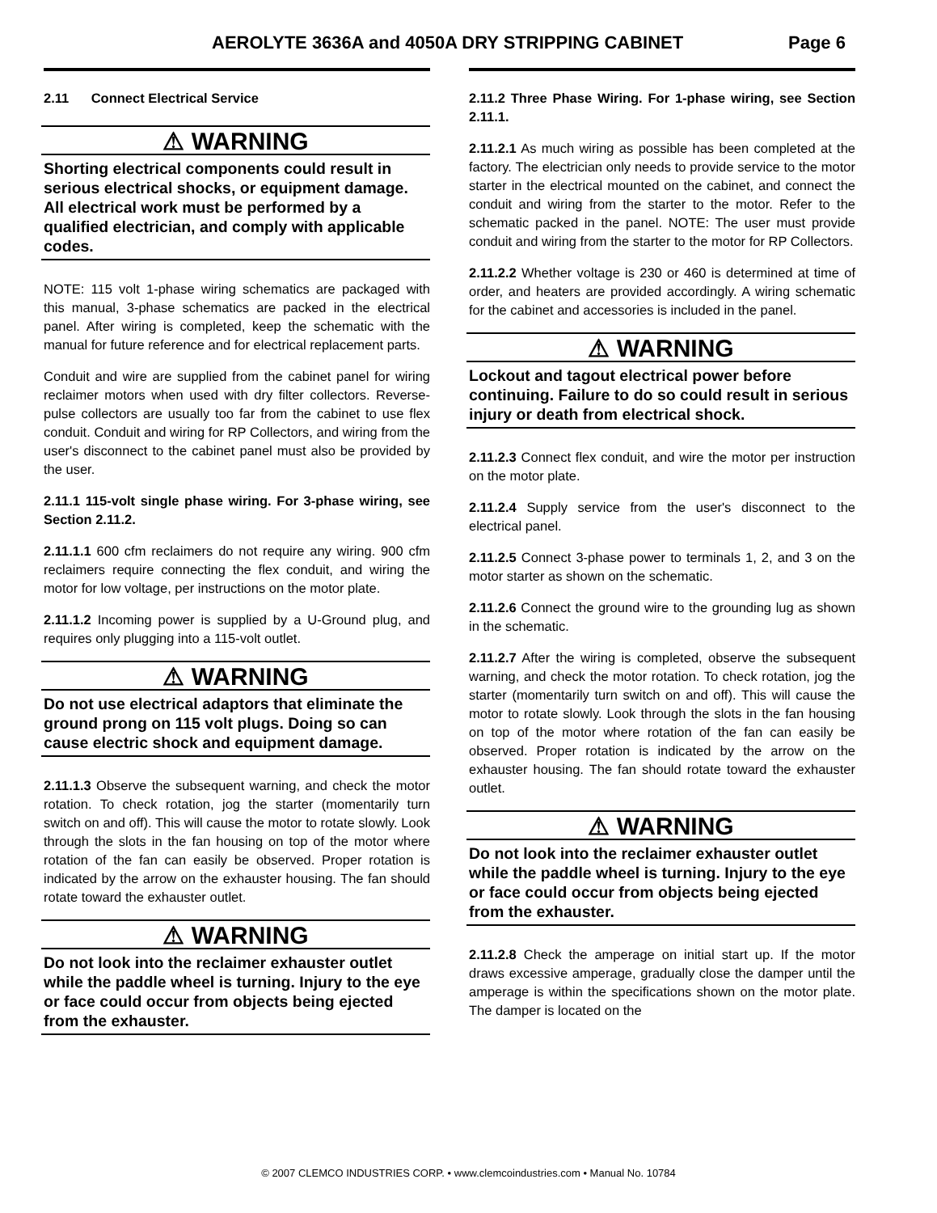AEROLYTE 3636A and 4050A DRY STRIPPING CABINET Page 6
2.11 Connect Electrical Service
⚠ WARNING
Shorting electrical components could result in serious electrical shocks, or equipment damage. All electrical work must be performed by a qualified electrician, and comply with applicable codes.
NOTE: 115 volt 1-phase wiring schematics are packaged with this manual, 3-phase schematics are packed in the electrical panel. After wiring is completed, keep the schematic with the manual for future reference and for electrical replacement parts.
Conduit and wire are supplied from the cabinet panel for wiring reclaimer motors when used with dry filter collectors. Reverse-pulse collectors are usually too far from the cabinet to use flex conduit. Conduit and wiring for RP Collectors, and wiring from the user's disconnect to the cabinet panel must also be provided by the user.
2.11.1 115-volt single phase wiring. For 3-phase wiring, see Section 2.11.2.
2.11.1.1 600 cfm reclaimers do not require any wiring. 900 cfm reclaimers require connecting the flex conduit, and wiring the motor for low voltage, per instructions on the motor plate.
2.11.1.2 Incoming power is supplied by a U-Ground plug, and requires only plugging into a 115-volt outlet.
⚠ WARNING
Do not use electrical adaptors that eliminate the ground prong on 115 volt plugs. Doing so can cause electric shock and equipment damage.
2.11.1.3 Observe the subsequent warning, and check the motor rotation. To check rotation, jog the starter (momentarily turn switch on and off). This will cause the motor to rotate slowly. Look through the slots in the fan housing on top of the motor where rotation of the fan can easily be observed. Proper rotation is indicated by the arrow on the exhauster housing. The fan should rotate toward the exhauster outlet.
⚠ WARNING
Do not look into the reclaimer exhauster outlet while the paddle wheel is turning. Injury to the eye or face could occur from objects being ejected from the exhauster.
2.11.2 Three Phase Wiring. For 1-phase wiring, see Section 2.11.1.
2.11.2.1 As much wiring as possible has been completed at the factory. The electrician only needs to provide service to the motor starter in the electrical mounted on the cabinet, and connect the conduit and wiring from the starter to the motor. Refer to the schematic packed in the panel. NOTE: The user must provide conduit and wiring from the starter to the motor for RP Collectors.
2.11.2.2 Whether voltage is 230 or 460 is determined at time of order, and heaters are provided accordingly. A wiring schematic for the cabinet and accessories is included in the panel.
⚠ WARNING
Lockout and tagout electrical power before continuing. Failure to do so could result in serious injury or death from electrical shock.
2.11.2.3 Connect flex conduit, and wire the motor per instruction on the motor plate.
2.11.2.4 Supply service from the user's disconnect to the electrical panel.
2.11.2.5 Connect 3-phase power to terminals 1, 2, and 3 on the motor starter as shown on the schematic.
2.11.2.6 Connect the ground wire to the grounding lug as shown in the schematic.
2.11.2.7 After the wiring is completed, observe the subsequent warning, and check the motor rotation. To check rotation, jog the starter (momentarily turn switch on and off). This will cause the motor to rotate slowly. Look through the slots in the fan housing on top of the motor where rotation of the fan can easily be observed. Proper rotation is indicated by the arrow on the exhauster housing. The fan should rotate toward the exhauster outlet.
⚠ WARNING
Do not look into the reclaimer exhauster outlet while the paddle wheel is turning. Injury to the eye or face could occur from objects being ejected from the exhauster.
2.11.2.8 Check the amperage on initial start up. If the motor draws excessive amperage, gradually close the damper until the amperage is within the specifications shown on the motor plate. The damper is located on the
© 2007 CLEMCO INDUSTRIES CORP. • www.clemcoindustries.com • Manual No. 10784